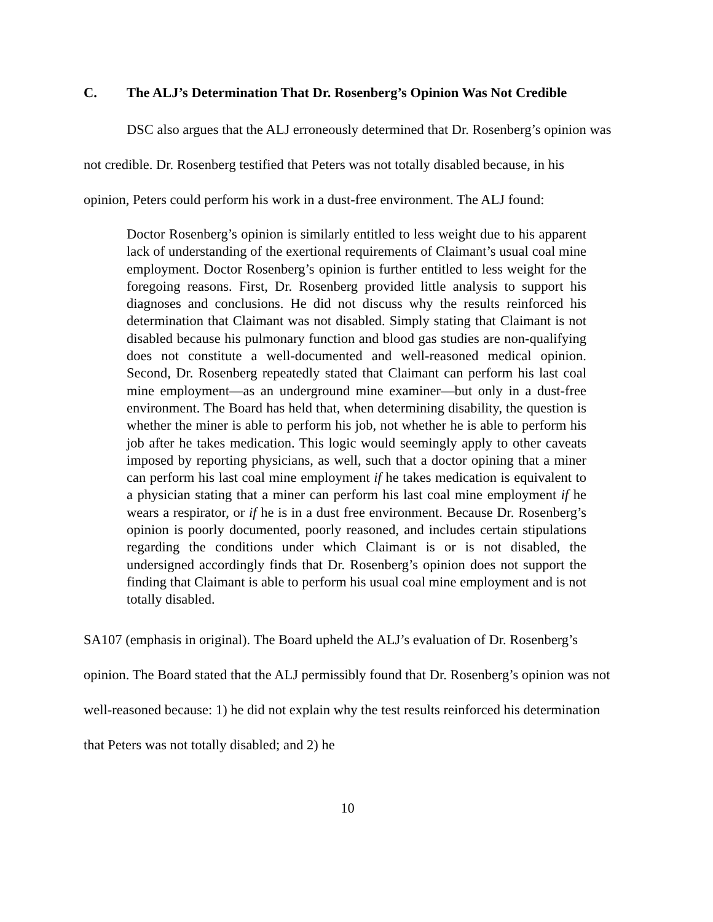C. The ALJ’s Determination That Dr. Rosenberg’s Opinion Was Not Credible
DSC also argues that the ALJ erroneously determined that Dr. Rosenberg’s opinion was not credible. Dr. Rosenberg testified that Peters was not totally disabled because, in his opinion, Peters could perform his work in a dust-free environment. The ALJ found:
Doctor Rosenberg’s opinion is similarly entitled to less weight due to his apparent lack of understanding of the exertional requirements of Claimant’s usual coal mine employment. Doctor Rosenberg’s opinion is further entitled to less weight for the foregoing reasons. First, Dr. Rosenberg provided little analysis to support his diagnoses and conclusions. He did not discuss why the results reinforced his determination that Claimant was not disabled. Simply stating that Claimant is not disabled because his pulmonary function and blood gas studies are non-qualifying does not constitute a well-documented and well-reasoned medical opinion. Second, Dr. Rosenberg repeatedly stated that Claimant can perform his last coal mine employment—as an underground mine examiner—but only in a dust-free environment. The Board has held that, when determining disability, the question is whether the miner is able to perform his job, not whether he is able to perform his job after he takes medication. This logic would seemingly apply to other caveats imposed by reporting physicians, as well, such that a doctor opining that a miner can perform his last coal mine employment if he takes medication is equivalent to a physician stating that a miner can perform his last coal mine employment if he wears a respirator, or if he is in a dust free environment. Because Dr. Rosenberg’s opinion is poorly documented, poorly reasoned, and includes certain stipulations regarding the conditions under which Claimant is or is not disabled, the undersigned accordingly finds that Dr. Rosenberg’s opinion does not support the finding that Claimant is able to perform his usual coal mine employment and is not totally disabled.
SA107 (emphasis in original). The Board upheld the ALJ’s evaluation of Dr. Rosenberg’s opinion. The Board stated that the ALJ permissibly found that Dr. Rosenberg’s opinion was not well-reasoned because: 1) he did not explain why the test results reinforced his determination that Peters was not totally disabled; and 2) he
10